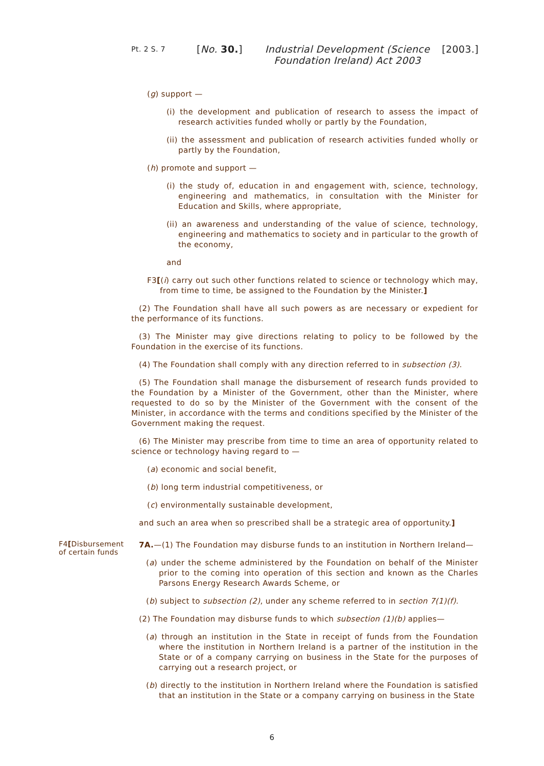Pt. 2 S. 7
[No. 30.] Industrial Development (Science Foundation Ireland) Act 2003
[2003.]
(g) support —
(i) the development and publication of research to assess the impact of research activities funded wholly or partly by the Foundation,
(ii) the assessment and publication of research activities funded wholly or partly by the Foundation,
(h) promote and support —
(i) the study of, education in and engagement with, science, technology, engineering and mathematics, in consultation with the Minister for Education and Skills, where appropriate,
(ii) an awareness and understanding of the value of science, technology, engineering and mathematics to society and in particular to the growth of the economy,
and
F3[(i) carry out such other functions related to science or technology which may, from time to time, be assigned to the Foundation by the Minister.]
(2) The Foundation shall have all such powers as are necessary or expedient for the performance of its functions.
(3) The Minister may give directions relating to policy to be followed by the Foundation in the exercise of its functions.
(4) The Foundation shall comply with any direction referred to in subsection (3).
(5) The Foundation shall manage the disbursement of research funds provided to the Foundation by a Minister of the Government, other than the Minister, where requested to do so by the Minister of the Government with the consent of the Minister, in accordance with the terms and conditions specified by the Minister of the Government making the request.
(6) The Minister may prescribe from time to time an area of opportunity related to science or technology having regard to —
(a) economic and social benefit,
(b) long term industrial competitiveness, or
(c) environmentally sustainable development,
and such an area when so prescribed shall be a strategic area of opportunity.]
F4[Disbursement of certain funds
7A.—(1) The Foundation may disburse funds to an institution in Northern Ireland—
(a) under the scheme administered by the Foundation on behalf of the Minister prior to the coming into operation of this section and known as the Charles Parsons Energy Research Awards Scheme, or
(b) subject to subsection (2), under any scheme referred to in section 7(1)(f).
(2) The Foundation may disburse funds to which subsection (1)(b) applies—
(a) through an institution in the State in receipt of funds from the Foundation where the institution in Northern Ireland is a partner of the institution in the State or of a company carrying on business in the State for the purposes of carrying out a research project, or
(b) directly to the institution in Northern Ireland where the Foundation is satisfied that an institution in the State or a company carrying on business in the State
6